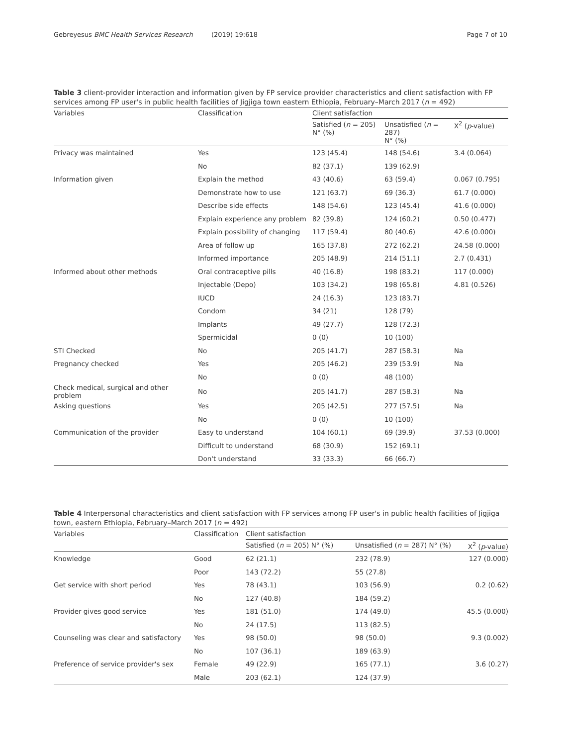Gebreyesus BMC Health Services Research (2019) 19:618 Page 7 of 10
Table 3 client-provider interaction and information given by FP service provider characteristics and client satisfaction with FP services among FP user's in public health facilities of Jigjiga town eastern Ethiopia, February–March 2017 (n = 492)
| Variables | Classification | Client satisfaction | | |
| --- | --- | --- | --- | --- |
| | | Satisfied ( n = 205) N° (%) | Unsatisfied ( n = 287) N° (%) | X<sup>2</sup> ( p -value) |
| Privacy was maintained | Yes | 123 (45.4) | 148 (54.6) | 3.4 (0.064) |
| | No | 82 (37.1) | 139 (62.9) | |
| Information given | Explain the method | 43 (40.6) | 63 (59.4) | 0.067 (0.795) |
| | Demonstrate how to use | 121 (63.7) | 69 (36.3) | 61.7 (0.000) |
| | Describe side effects | 148 (54.6) | 123 (45.4) | 41.6 (0.000) |
| | Explain experience any problem | 82 (39.8) | 124 (60.2) | 0.50 (0.477) |
| | Explain possibility of changing | 117 (59.4) | 80 (40.6) | 42.6 (0.000) |
| | Area of follow up | 165 (37.8) | 272 (62.2) | 24.58 (0.000) |
| | Informed importance | 205 (48.9) | 214 (51.1) | 2.7 (0.431) |
| Informed about other methods | Oral contraceptive pills | 40 (16.8) | 198 (83.2) | 117 (0.000) |
| | Injectable (Depo) | 103 (34.2) | 198 (65.8) | 4.81 (0.526) |
| | IUCD | 24 (16.3) | 123 (83.7) | |
| | Condom | 34 (21) | 128 (79) | |
| | Implants | 49 (27.7) | 128 (72.3) | |
| | Spermicidal | 0 (0) | 10 (100) | |
| STI Checked | No | 205 (41.7) | 287 (58.3) | Na |
| Pregnancy checked | Yes | 205 (46.2) | 239 (53.9) | Na |
| | No | 0 (0) | 48 (100) | |
| Check medical, surgical and other problem | No | 205 (41.7) | 287 (58.3) | Na |
| Asking questions | Yes | 205 (42.5) | 277 (57.5) | Na |
| | No | 0 (0) | 10 (100) | |
| Communication of the provider | Easy to understand | 104 (60.1) | 69 (39.9) | 37.53 (0.000) |
| | Difficult to understand | 68 (30.9) | 152 (69.1) | |
| | Don't understand | 33 (33.3) | 66 (66.7) | |
Table 4 Interpersonal characteristics and client satisfaction with FP services among FP user's in public health facilities of Jigjiga town, eastern Ethiopia, February–March 2017 (n = 492)
| Variables | Classification | Client satisfaction | | |
| --- | --- | --- | --- | --- |
| | | Satisfied ( n = 205) N° (%) | Unsatisfied ( n = 287) N° (%) | X<sup>2</sup> ( p -value) |
| Knowledge | Good | 62 (21.1) | 232 (78.9) | 127 (0.000) |
| | Poor | 143 (72.2) | 55 (27.8) | |
| Get service with short period | Yes | 78 (43.1) | 103 (56.9) | 0.2 (0.62) |
| | No | 127 (40.8) | 184 (59.2) | |
| Provider gives good service | Yes | 181 (51.0) | 174 (49.0) | 45.5 (0.000) |
| | No | 24 (17.5) | 113 (82.5) | |
| Counseling was clear and satisfactory | Yes | 98 (50.0) | 98 (50.0) | 9.3 (0.002) |
| | No | 107 (36.1) | 189 (63.9) | |
| Preference of service provider's sex | Female | 49 (22.9) | 165 (77.1) | 3.6 (0.27) |
| | Male | 203 (62.1) | 124 (37.9) | |